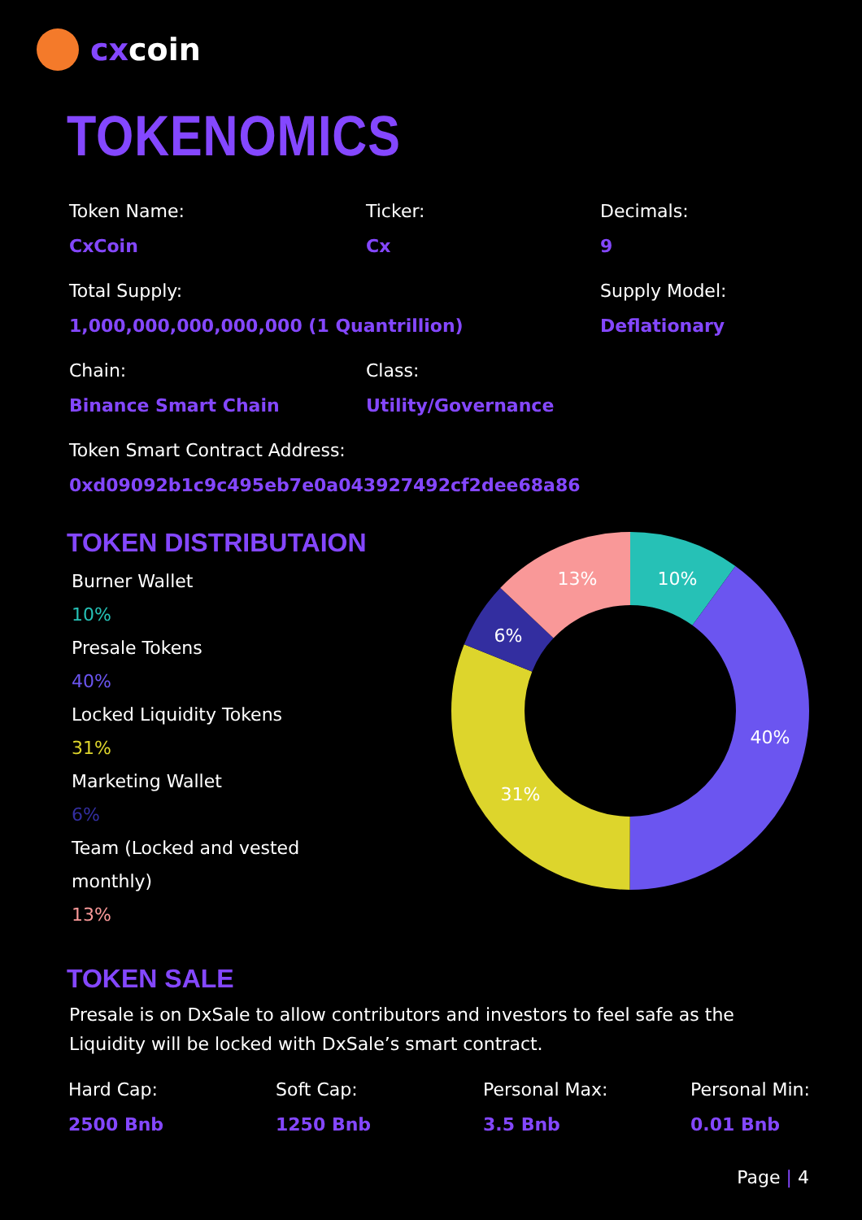cxcoin
TOKENOMICS
Token Name:
CxCoin
Ticker:
Cx
Decimals:
9
Total Supply:
1,000,000,000,000,000 (1 Quantrillion)
Supply Model:
Deflationary
Chain:
Binance Smart Chain
Class:
Utility/Governance
Token Smart Contract Address:
0xd09092b1c9c495eb7e0a043927492cf2dee68a86
TOKEN DISTRIBUTAION
Burner Wallet
10%
Presale Tokens
40%
Locked Liquidity Tokens
31%
Marketing Wallet
6%
Team (Locked and vested monthly)
13%
10%
40%
31%
6%
13%
TOKEN SALE
Presale is on DxSale to allow contributors and investors to feel safe as the Liquidity will be locked with DxSale’s smart contract.
Hard Cap:
2500 Bnb
Soft Cap:
1250 Bnb
Personal Max:
3.5 Bnb
Personal Min:
0.01 Bnb
Page | 4